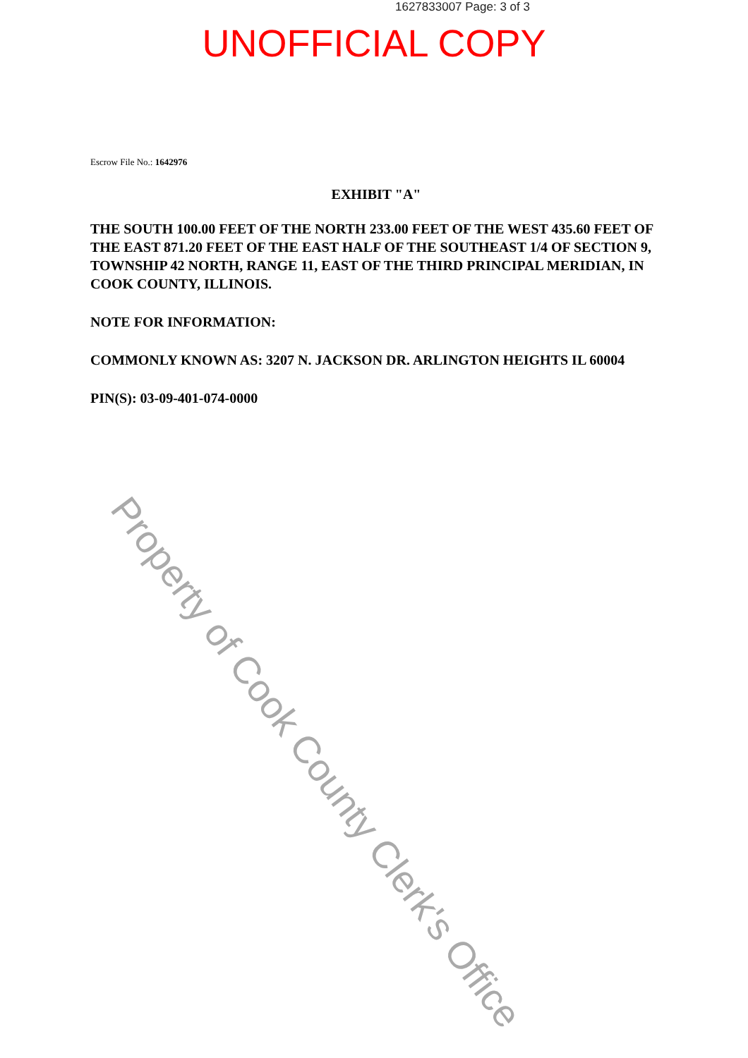1627833007 Page: 3 of 3
UNOFFICIAL COPY
Escrow File No.: 1642976
EXHIBIT "A"
THE SOUTH 100.00 FEET OF THE NORTH 233.00 FEET OF THE WEST 435.60 FEET OF THE EAST 871.20 FEET OF THE EAST HALF OF THE SOUTHEAST 1/4 OF SECTION 9, TOWNSHIP 42 NORTH, RANGE 11, EAST OF THE THIRD PRINCIPAL MERIDIAN, IN COOK COUNTY, ILLINOIS.
NOTE FOR INFORMATION:
COMMONLY KNOWN AS: 3207 N. JACKSON DR. ARLINGTON HEIGHTS IL 60004
PIN(S): 03-09-401-074-0000
Property of Cook County Clerk's Office